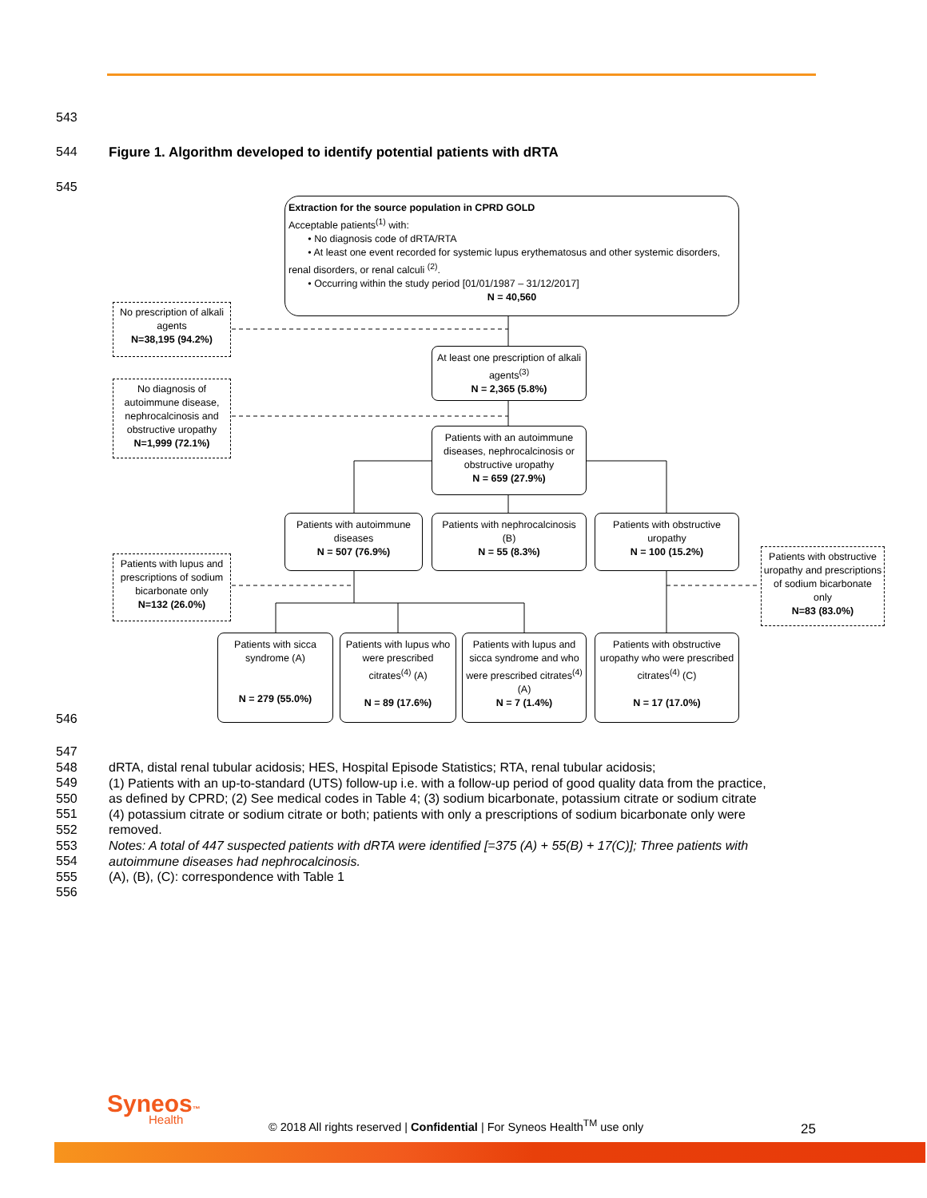543
544
Figure 1. Algorithm developed to identify potential patients with dRTA
545
Extraction for the source population in CPRD GOLD
Acceptable patients<sup>(1)</sup> with:
• No diagnosis code of dRTA/RTA
• At least one event recorded for systemic lupus erythematosus and other systemic disorders, renal disorders, or renal calculi <sup>(2)</sup>.
• Occurring within the study period [01/01/1987 – 31/12/2017]
N = 40,560
No prescription of alkali agents
N=38,195 (94.2%)
At least one prescription of alkali agents<sup>(3)</sup>
N = 2,365 (5.8%)
No diagnosis of autoimmune disease, nephrocalcinosis and obstructive uropathy
N=1,999 (72.1%)
Patients with an autoimmune diseases, nephrocalcinosis or obstructive uropathy
N = 659 (27.9%)
Patients with autoimmune diseases
N = 507 (76.9%)
Patients with nephrocalcinosis (B)
N = 55 (8.3%)
Patients with obstructive uropathy
N = 100 (15.2%)
Patients with lupus and prescriptions of sodium bicarbonate only
N=132 (26.0%)
Patients with obstructive uropathy and prescriptions of sodium bicarbonate only
N=83 (83.0%)
Patients with sicca syndrome (A)
N = 279 (55.0%)
Patients with lupus who were prescribed citrates<sup>(4)</sup> (A)
N = 89 (17.6%)
Patients with lupus and sicca syndrome and who were prescribed citrates<sup>(4)</sup> (A)
N = 7 (1.4%)
Patients with obstructive uropathy who were prescribed citrates<sup>(4)</sup> (C)
N = 17 (17.0%)
546
547
548
549
550
551
552
553
554
555
556
dRTA, distal renal tubular acidosis; HES, Hospital Episode Statistics; RTA, renal tubular acidosis;
(1) Patients with an up-to-standard (UTS) follow-up i.e. with a follow-up period of good quality data from the practice,
as defined by CPRD; (2) See medical codes in Table 4; (3) sodium bicarbonate, potassium citrate or sodium citrate
(4) potassium citrate or sodium citrate or both; patients with only a prescriptions of sodium bicarbonate only were
removed.
Notes: A total of 447 suspected patients with dRTA were identified [=375 (A) + 55(B) + 17(C)]; Three patients with
autoimmune diseases had nephrocalcinosis.
(A), (B), (C): correspondence with Table 1
Syneos™
Health
© 2018 All rights reserved | Confidential | For Syneos Health<sup>TM</sup> use only
25